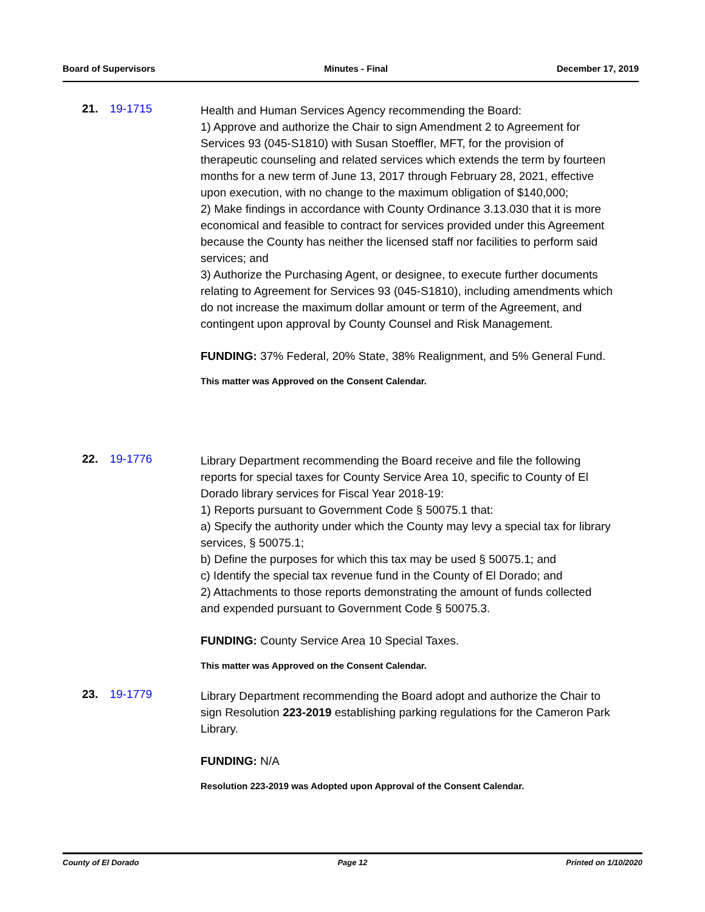Board of Supervisors Minutes - Final December 17, 2019
21. 19-1715
Health and Human Services Agency recommending the Board:
1) Approve and authorize the Chair to sign Amendment 2 to Agreement for Services 93 (045-S1810) with Susan Stoeffler, MFT, for the provision of therapeutic counseling and related services which extends the term by fourteen months for a new term of June 13, 2017 through February 28, 2021, effective upon execution, with no change to the maximum obligation of $140,000;
2) Make findings in accordance with County Ordinance 3.13.030 that it is more economical and feasible to contract for services provided under this Agreement because the County has neither the licensed staff nor facilities to perform said services; and
3) Authorize the Purchasing Agent, or designee, to execute further documents relating to Agreement for Services 93 (045-S1810), including amendments which do not increase the maximum dollar amount or term of the Agreement, and contingent upon approval by County Counsel and Risk Management.
FUNDING: 37% Federal, 20% State, 38% Realignment, and 5% General Fund.
This matter was Approved on the Consent Calendar.
22. 19-1776
Library Department recommending the Board receive and file the following reports for special taxes for County Service Area 10, specific to County of El Dorado library services for Fiscal Year 2018-19:
1) Reports pursuant to Government Code § 50075.1 that:
a) Specify the authority under which the County may levy a special tax for library services, § 50075.1;
b) Define the purposes for which this tax may be used § 50075.1; and
c) Identify the special tax revenue fund in the County of El Dorado; and
2) Attachments to those reports demonstrating the amount of funds collected and expended pursuant to Government Code § 50075.3.
FUNDING: County Service Area 10 Special Taxes.
This matter was Approved on the Consent Calendar.
23. 19-1779
Library Department recommending the Board adopt and authorize the Chair to sign Resolution 223-2019 establishing parking regulations for the Cameron Park Library.
FUNDING: N/A
Resolution 223-2019 was Adopted upon Approval of the Consent Calendar.
County of El Dorado Page 12 Printed on 1/10/2020